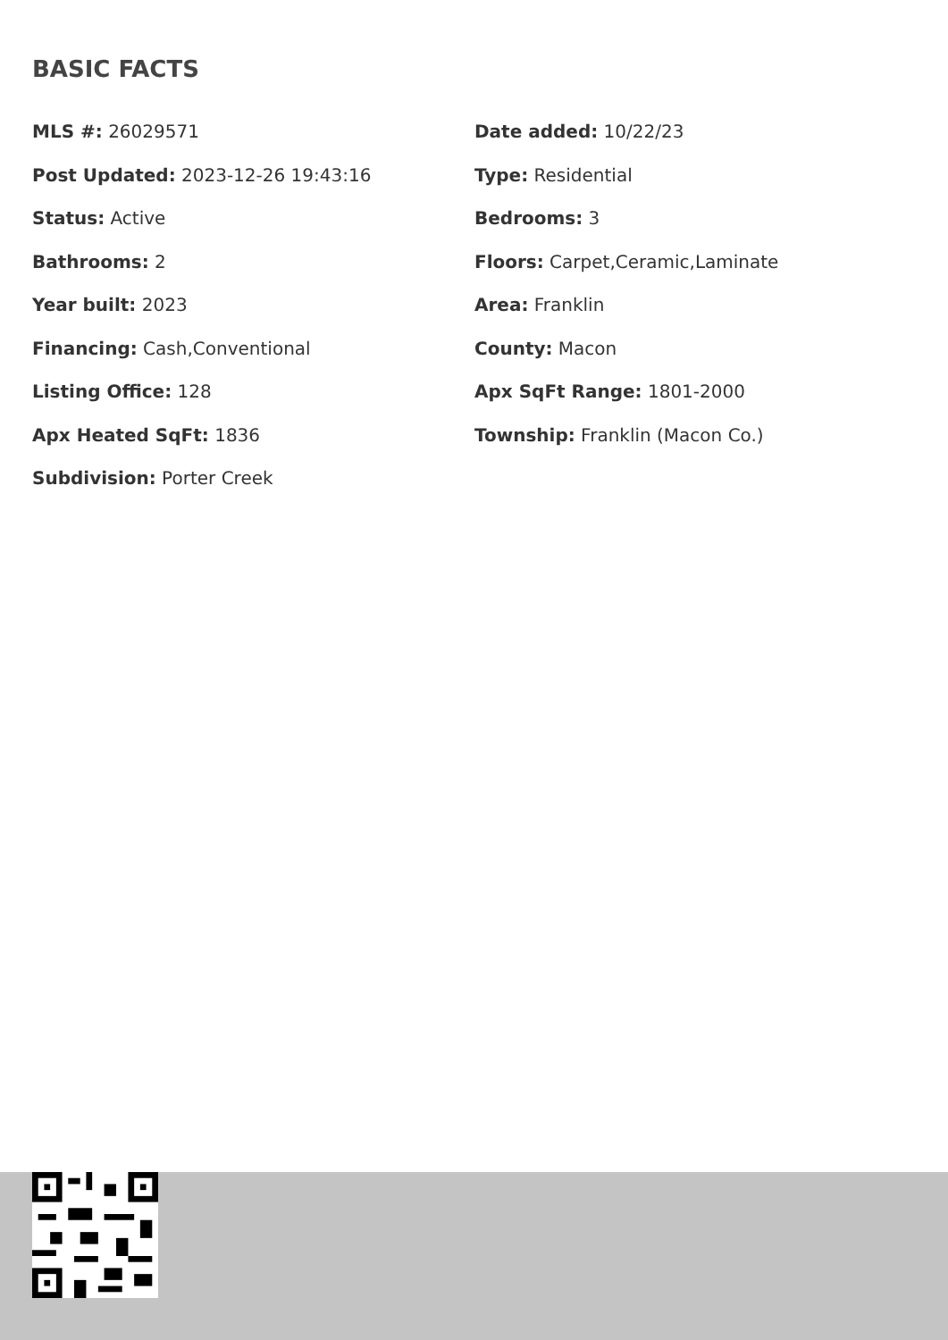BASIC FACTS
MLS #: 26029571
Date added: 10/22/23
Post Updated: 2023-12-26 19:43:16
Type: Residential
Status: Active
Bedrooms: 3
Bathrooms: 2
Floors: Carpet,Ceramic,Laminate
Year built: 2023
Area: Franklin
Financing: Cash,Conventional
County: Macon
Listing Office: 128
Apx SqFt Range: 1801-2000
Apx Heated SqFt: 1836
Township: Franklin (Macon Co.)
Subdivision: Porter Creek